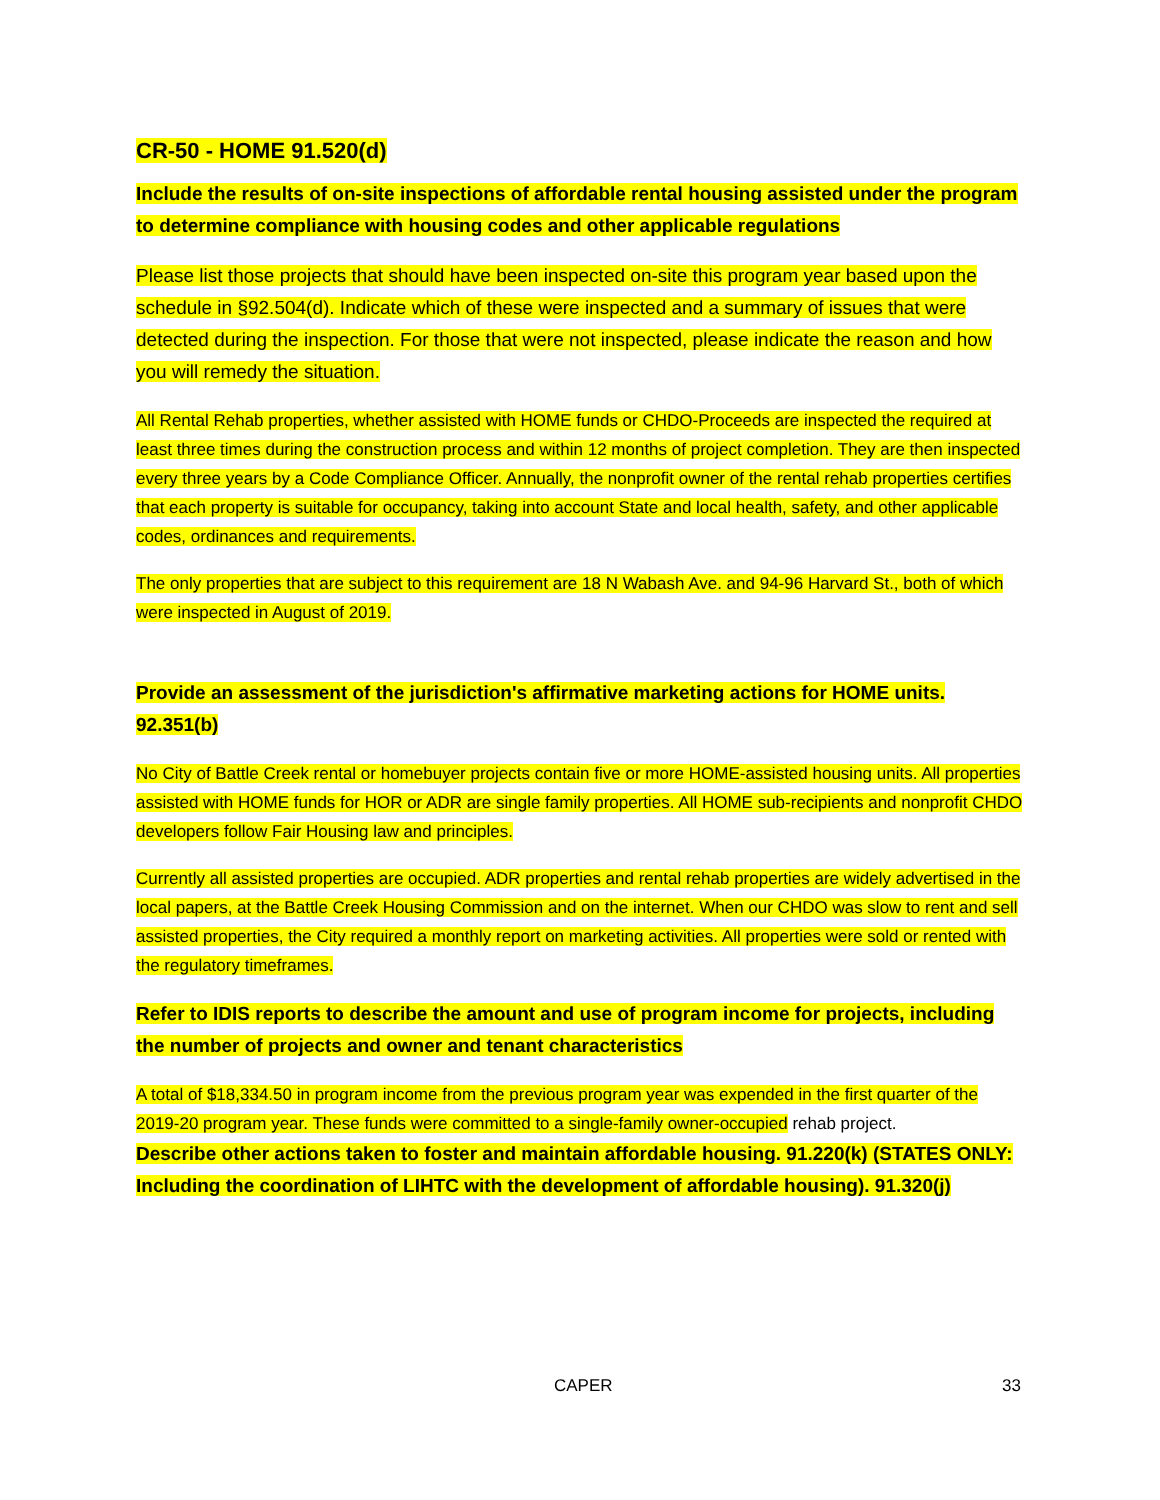CR-50 - HOME 91.520(d)
Include the results of on-site inspections of affordable rental housing assisted under the program to determine compliance with housing codes and other applicable regulations
Please list those projects that should have been inspected on-site this program year based upon the schedule in §92.504(d). Indicate which of these were inspected and a summary of issues that were detected during the inspection. For those that were not inspected, please indicate the reason and how you will remedy the situation.
All Rental Rehab properties, whether assisted with HOME funds or CHDO-Proceeds are inspected the required at least three times during the construction process and within 12 months of project completion. They are then inspected every three years by a Code Compliance Officer. Annually, the nonprofit owner of the rental rehab properties certifies that each property is suitable for occupancy, taking into account State and local health, safety, and other applicable codes, ordinances and requirements.
The only properties that are subject to this requirement are 18 N Wabash Ave. and 94-96 Harvard St., both of which were inspected in August of 2019.
Provide an assessment of the jurisdiction's affirmative marketing actions for HOME units. 92.351(b)
No City of Battle Creek rental or homebuyer projects contain five or more HOME-assisted housing units. All properties assisted with HOME funds for HOR or ADR are single family properties. All HOME sub-recipients and nonprofit CHDO developers follow Fair Housing law and principles.
Currently all assisted properties are occupied. ADR properties and rental rehab properties are widely advertised in the local papers, at the Battle Creek Housing Commission and on the internet. When our CHDO was slow to rent and sell assisted properties, the City required a monthly report on marketing activities. All properties were sold or rented with the regulatory timeframes.
Refer to IDIS reports to describe the amount and use of program income for projects, including the number of projects and owner and tenant characteristics
A total of $18,334.50 in program income from the previous program year was expended in the first quarter of the 2019-20 program year. These funds were committed to a single-family owner-occupied rehab project.
Describe other actions taken to foster and maintain affordable housing. 91.220(k) (STATES ONLY: Including the coordination of LIHTC with the development of affordable housing). 91.320(j)
CAPER 33